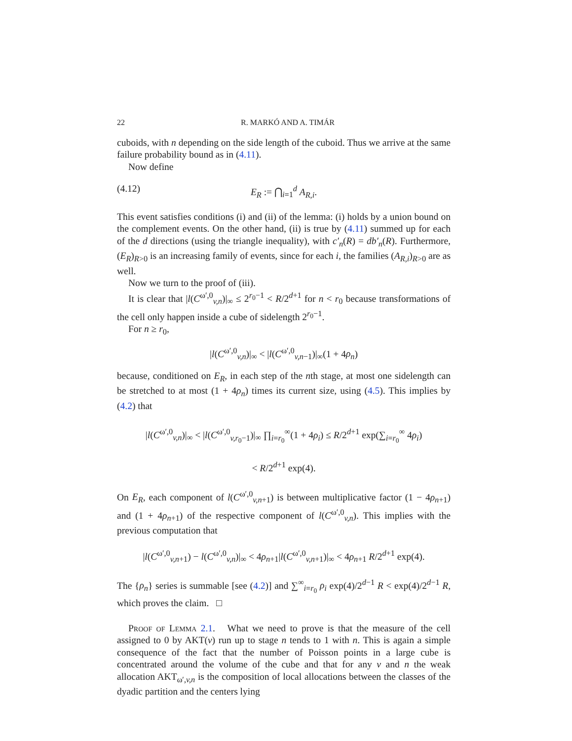22 R. MARKÓ AND A. TIMÁR
cuboids, with n depending on the side length of the cuboid. Thus we arrive at the same failure probability bound as in (4.11).
Now define
(4.12) E<sub>R</sub> := ⋂<sub>i=1</sub><sup>d</sup> A<sub>R,i</sub>.
This event satisfies conditions (i) and (ii) of the lemma: (i) holds by a union bound on the complement events. On the other hand, (ii) is true by (4.11) summed up for each of the d directions (using the triangle inequality), with c′<sub>n</sub>(R) = db′<sub>n</sub>(R). Furthermore, (E<sub>R</sub>)<sub>R>0</sub> is an increasing family of events, since for each i, the families (A<sub>R,i</sub>)<sub>R>0</sub> are as well.
Now we turn to the proof of (iii).
It is clear that |l(C<sup>ω′,0</sup><sub>v,n</sub>)|<sub>∞</sub> ≤ 2<sup>r<sub>0</sub>−1</sup> < R/2<sup>d+1</sup> for n < r<sub>0</sub> because transformations of the cell only happen inside a cube of sidelength 2<sup>r<sub>0</sub>−1</sup>.
For n ≥ r<sub>0</sub>,
|l(C<sup>ω′,0</sup><sub>v,n</sub>)|<sub>∞</sub> < |l(C<sup>ω′,0</sup><sub>v,n−1</sub>)|<sub>∞</sub>(1 + 4ρ<sub>n</sub>)
because, conditioned on E<sub>R</sub>, in each step of the nth stage, at most one sidelength can be stretched to at most (1 + 4ρ<sub>n</sub>) times its current size, using (4.5). This implies by (4.2) that
|l(C<sup>ω′,0</sup><sub>v,n</sub>)|<sub>∞</sub> < |l(C<sup>ω′,0</sup><sub>v,r<sub>0</sub>−1</sub>)|<sub>∞</sub> ∏<sub>i=r<sub>0</sub></sub><sup>∞</sup>(1 + 4ρ<sub>i</sub>) ≤ R/2<sup>d+1</sup> exp(∑<sub>i=r<sub>0</sub></sub><sup>∞</sup> 4ρ<sub>i</sub>)
< R/2<sup>d+1</sup> exp(4).
On E<sub>R</sub>, each component of l(C<sup>ω′,0</sup><sub>v,n+1</sub>) is between multiplicative factor (1 − 4ρ<sub>n+1</sub>) and (1 + 4ρ<sub>n+1</sub>) of the respective component of l(C<sup>ω′,0</sup><sub>v,n</sub>). This implies with the previous computation that
|l(C<sup>ω′,0</sup><sub>v,n+1</sub>) − l(C<sup>ω′,0</sup><sub>v,n</sub>)|<sub>∞</sub> < 4ρ<sub>n+1</sub>|l(C<sup>ω′,0</sup><sub>v,n+1</sub>)|<sub>∞</sub> < 4ρ<sub>n+1</sub> R/2<sup>d+1</sup> exp(4).
The {ρ<sub>n</sub>} series is summable [see (4.2)] and ∑<sup>∞</sup><sub>i=r<sub>0</sub></sub> ρ<sub>i</sub> exp(4)/2<sup>d−1</sup> R < exp(4)/2<sup>d−1</sup> R, which proves the claim. □
Proof of Lemma 2.1. What we need to prove is that the measure of the cell assigned to 0 by AKT(v) run up to stage n tends to 1 with n. This is again a simple consequence of the fact that the number of Poisson points in a large cube is concentrated around the volume of the cube and that for any v and n the weak allocation AKT<sub>ω′,v,n</sub> is the composition of local allocations between the classes of the dyadic partition and the centers lying